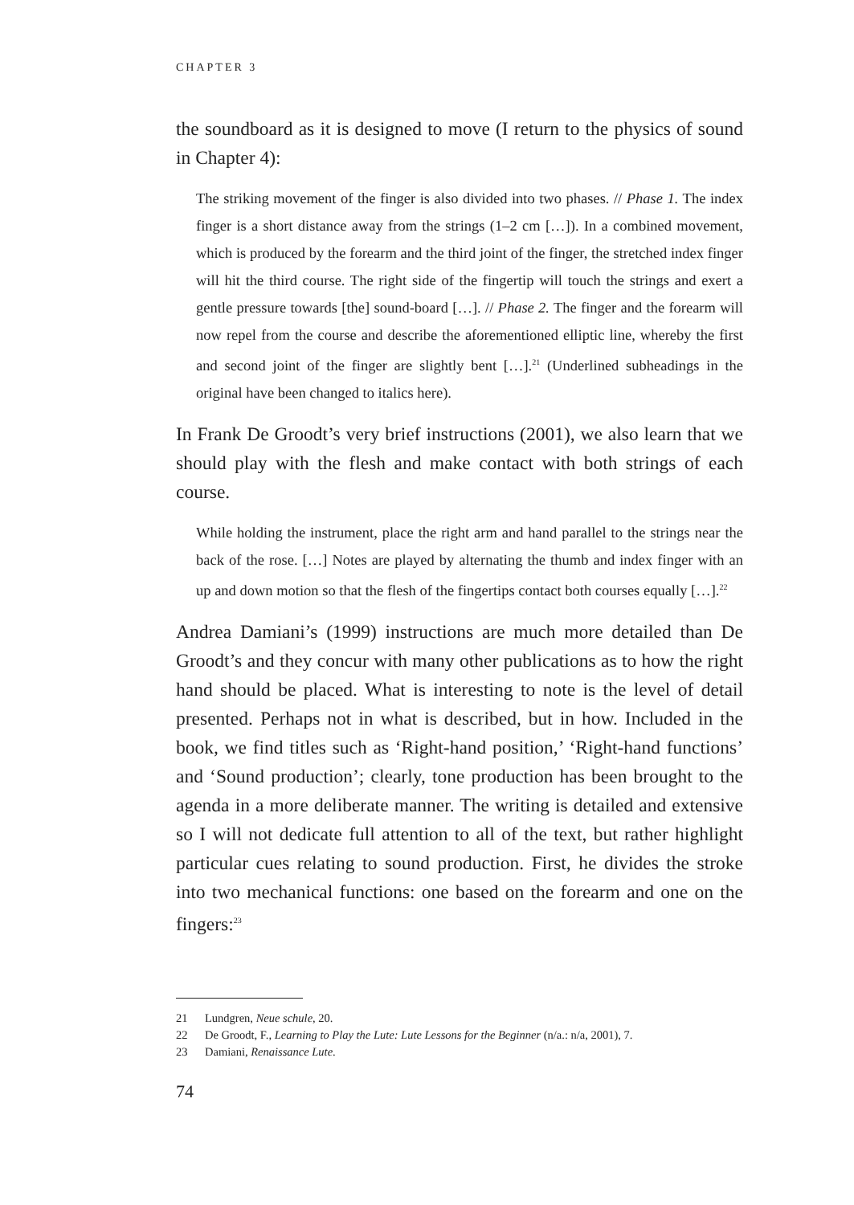CHAPTER 3
the soundboard as it is designed to move (I return to the physics of sound in Chapter 4):
The striking movement of the finger is also divided into two phases. // Phase 1. The index finger is a short distance away from the strings (1–2 cm […]). In a combined movement, which is produced by the forearm and the third joint of the finger, the stretched index finger will hit the third course. The right side of the fingertip will touch the strings and exert a gentle pressure towards [the] sound-board […]. // Phase 2. The finger and the forearm will now repel from the course and describe the aforementioned elliptic line, whereby the first and second joint of the finger are slightly bent […].<sup>21</sup> (Underlined subheadings in the original have been changed to italics here).
In Frank De Groodt’s very brief instructions (2001), we also learn that we should play with the flesh and make contact with both strings of each course.
While holding the instrument, place the right arm and hand parallel to the strings near the back of the rose. […] Notes are played by alternating the thumb and index finger with an up and down motion so that the flesh of the fingertips contact both courses equally […].<sup>22</sup>
Andrea Damiani’s (1999) instructions are much more detailed than De Groodt’s and they concur with many other publications as to how the right hand should be placed. What is interesting to note is the level of detail presented. Perhaps not in what is described, but in how. Included in the book, we find titles such as ‘Right-hand position,’ ‘Right-hand functions’ and ‘Sound production’; clearly, tone production has been brought to the agenda in a more deliberate manner. The writing is detailed and extensive so I will not dedicate full attention to all of the text, but rather highlight particular cues relating to sound production. First, he divides the stroke into two mechanical functions: one based on the forearm and one on the fingers:<sup>23</sup>
21 Lundgren, Neue schule, 20.
22 De Groodt, F., Learning to Play the Lute: Lute Lessons for the Beginner (n/a.: n/a, 2001), 7.
23 Damiani, Renaissance Lute.
74